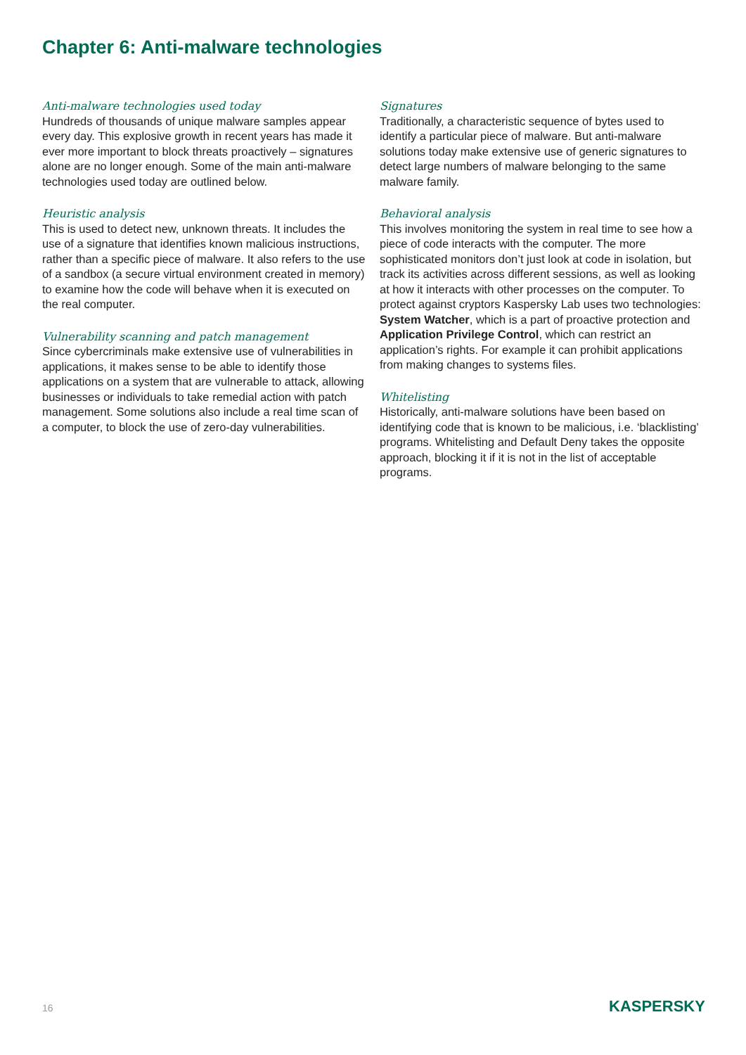Chapter 6: Anti-malware technologies
Anti-malware technologies used today
Hundreds of thousands of unique malware samples appear every day. This explosive growth in recent years has made it ever more important to block threats proactively – signatures alone are no longer enough. Some of the main anti-malware technologies used today are outlined below.
Heuristic analysis
This is used to detect new, unknown threats. It includes the use of a signature that identifies known malicious instructions, rather than a specific piece of malware. It also refers to the use of a sandbox (a secure virtual environment created in memory) to examine how the code will behave when it is executed on the real computer.
Vulnerability scanning and patch management
Since cybercriminals make extensive use of vulnerabilities in applications, it makes sense to be able to identify those applications on a system that are vulnerable to attack, allowing businesses or individuals to take remedial action with patch management. Some solutions also include a real time scan of a computer, to block the use of zero-day vulnerabilities.
Signatures
Traditionally, a characteristic sequence of bytes used to identify a particular piece of malware. But anti-malware solutions today make extensive use of generic signatures to detect large numbers of malware belonging to the same malware family.
Behavioral analysis
This involves monitoring the system in real time to see how a piece of code interacts with the computer. The more sophisticated monitors don’t just look at code in isolation, but track its activities across different sessions, as well as looking at how it interacts with other processes on the computer. To protect against cryptors Kaspersky Lab uses two technologies: System Watcher, which is a part of proactive protection and Application Privilege Control, which can restrict an application’s rights. For example it can prohibit applications from making changes to systems files.
Whitelisting
Historically, anti-malware solutions have been based on identifying code that is known to be malicious, i.e. ‘blacklisting’ programs. Whitelisting and Default Deny takes the opposite approach, blocking it if it is not in the list of acceptable programs.
16 KASPERSKY